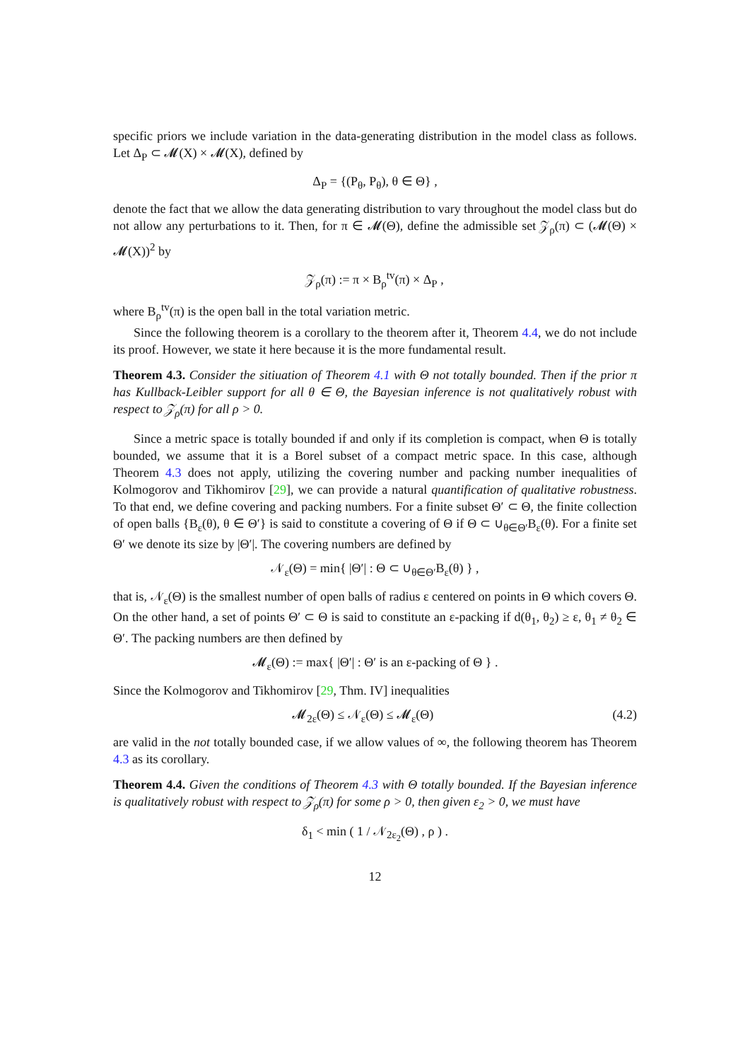specific priors we include variation in the data-generating distribution in the model class as follows. Let Δ<sub>P</sub> ⊂ 𝓜(X) × 𝓜(X), defined by
Δ<sub>P</sub> = {(P<sub>θ</sub>, P<sub>θ</sub>), θ ∈ Θ} ,
denote the fact that we allow the data generating distribution to vary throughout the model class but do not allow any perturbations to it. Then, for π ∈ 𝓜(Θ), define the admissible set 𝒵<sub>ρ</sub>(π) ⊂ (𝓜(Θ) × 𝓜(X))<sup>2</sup> by
𝒵<sub>ρ</sub>(π) := π × B<sub>ρ</sub><sup>tv</sup>(π) × Δ<sub>P</sub> ,
where B<sub>ρ</sub><sup>tv</sup>(π) is the open ball in the total variation metric.
Since the following theorem is a corollary to the theorem after it, Theorem 4.4, we do not include its proof. However, we state it here because it is the more fundamental result.
Theorem 4.3. Consider the sitiuation of Theorem 4.1 with Θ not totally bounded. Then if the prior π has Kullback-Leibler support for all θ ∈ Θ, the Bayesian inference is not qualitatively robust with respect to 𝒵<sub>ρ</sub>(π) for all ρ > 0.
Since a metric space is totally bounded if and only if its completion is compact, when Θ is totally bounded, we assume that it is a Borel subset of a compact metric space. In this case, although Theorem 4.3 does not apply, utilizing the covering number and packing number inequalities of Kolmogorov and Tikhomirov [29], we can provide a natural quantification of qualitative robustness. To that end, we define covering and packing numbers. For a finite subset Θ′ ⊂ Θ, the finite collection of open balls {B<sub>ε</sub>(θ), θ ∈ Θ′} is said to constitute a covering of Θ if Θ ⊂ ∪<sub>θ∈Θ′</sub>B<sub>ε</sub>(θ). For a finite set Θ′ we denote its size by |Θ′|. The covering numbers are defined by
𝒩<sub>ε</sub>(Θ) = min{ |Θ′| : Θ ⊂ ∪<sub>θ∈Θ′</sub>B<sub>ε</sub>(θ) } ,
that is, 𝒩<sub>ε</sub>(Θ) is the smallest number of open balls of radius ε centered on points in Θ which covers Θ. On the other hand, a set of points Θ′ ⊂ Θ is said to constitute an ε-packing if d(θ<sub>1</sub>, θ<sub>2</sub>) ≥ ε, θ<sub>1</sub> ≠ θ<sub>2</sub> ∈ Θ′. The packing numbers are then defined by
𝓜<sub>ε</sub>(Θ) := max{ |Θ′| : Θ′ is an ε-packing of Θ } .
Since the Kolmogorov and Tikhomirov [29, Thm. IV] inequalities
𝓜<sub>2ε</sub>(Θ) ≤ 𝒩<sub>ε</sub>(Θ) ≤ 𝓜<sub>ε</sub>(Θ) (4.2)
are valid in the not totally bounded case, if we allow values of ∞, the following theorem has Theorem 4.3 as its corollary.
Theorem 4.4. Given the conditions of Theorem 4.3 with Θ totally bounded. If the Bayesian inference is qualitatively robust with respect to 𝒵<sub>ρ</sub>(π) for some ρ > 0, then given ε<sub>2</sub> > 0, we must have
δ<sub>1</sub> < min ( 1 / 𝒩<sub>2ε<sub>2</sub></sub>(Θ) , ρ ) .
12